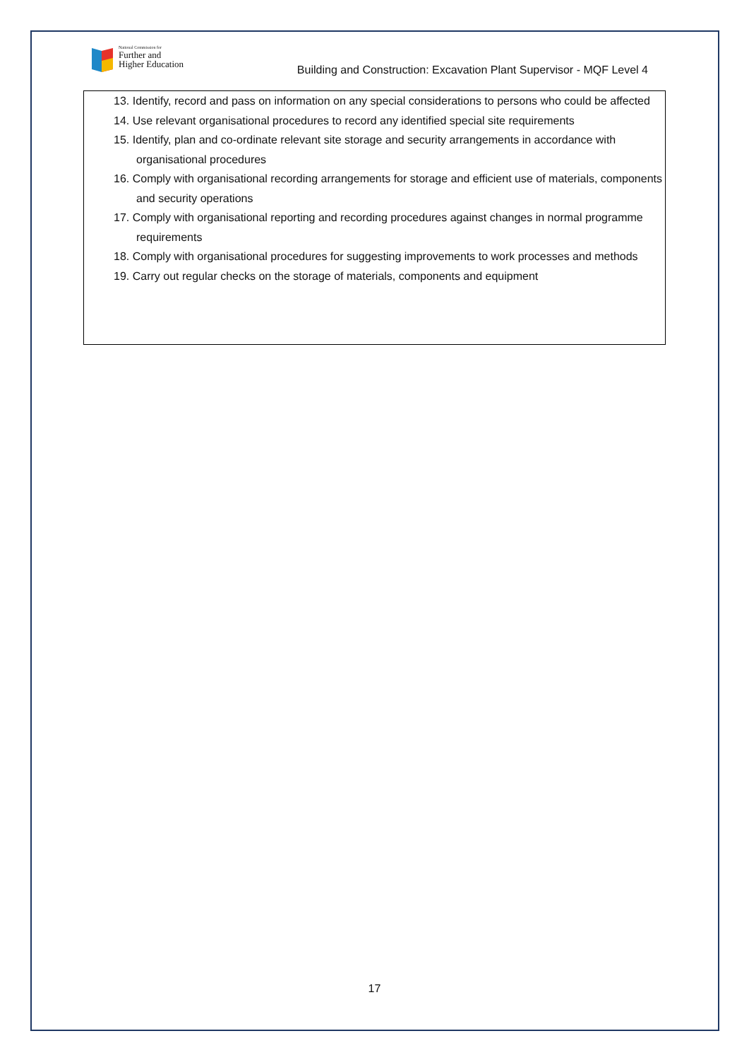National Commission for
Further and
Higher Education
Building and Construction: Excavation Plant Supervisor - MQF Level 4
13. Identify, record and pass on information on any special considerations to persons who could be affected
14. Use relevant organisational procedures to record any identified special site requirements
15. Identify, plan and co-ordinate relevant site storage and security arrangements in accordance with organisational procedures
16. Comply with organisational recording arrangements for storage and efficient use of materials, components and security operations
17. Comply with organisational reporting and recording procedures against changes in normal programme requirements
18. Comply with organisational procedures for suggesting improvements to work processes and methods
19. Carry out regular checks on the storage of materials, components and equipment
17